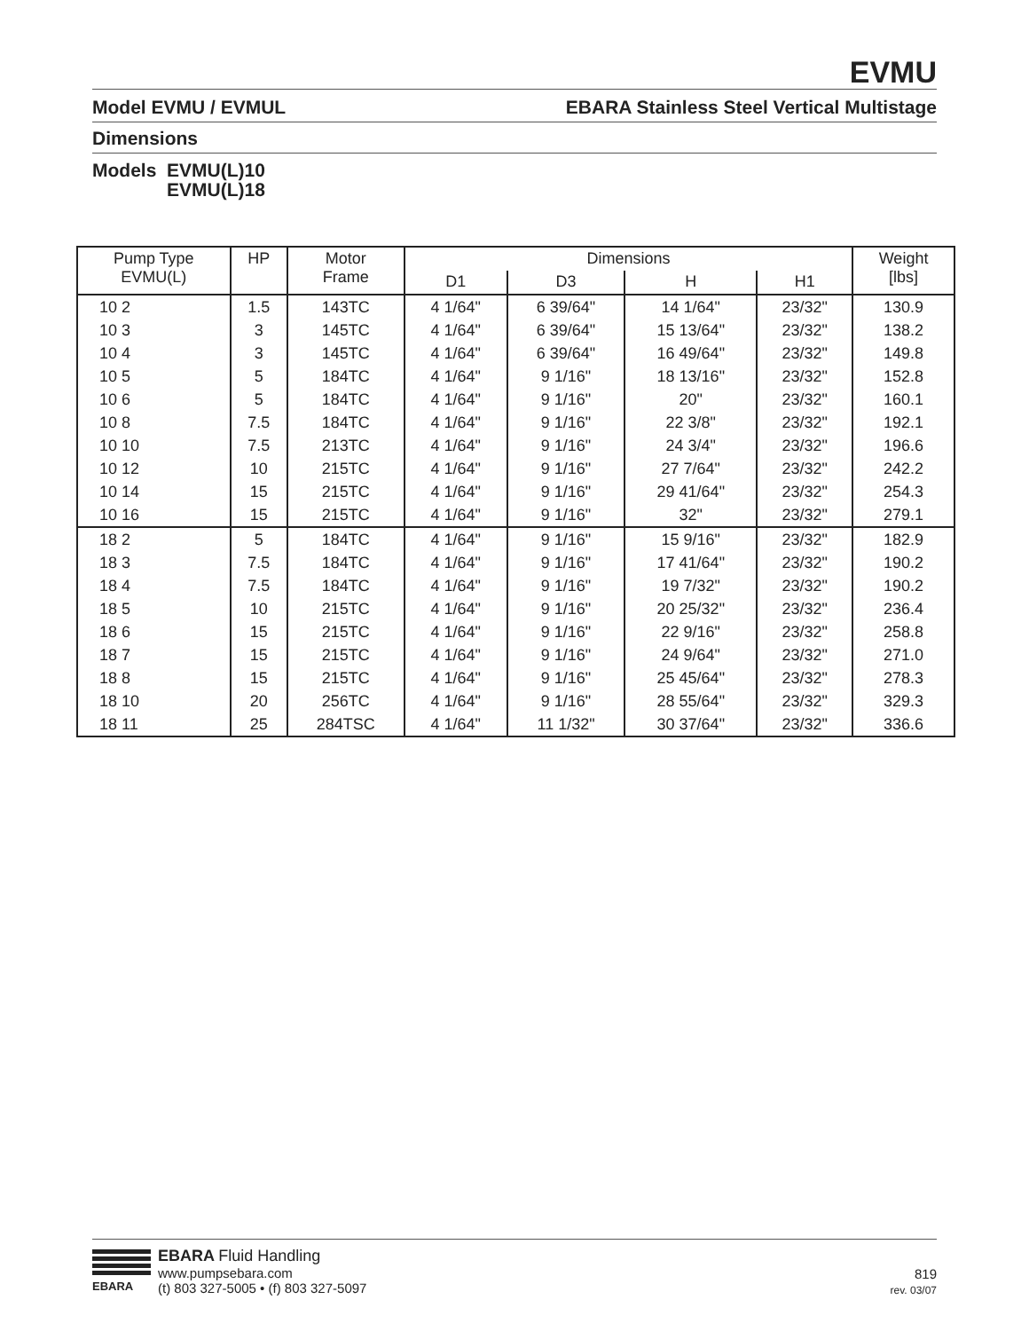EVMU
Model EVMU / EVMUL EBARA Stainless Steel Vertical Multistage
Dimensions
Models EVMU(L)10
EVMU(L)18
| Pump Type EVMU(L) | HP | Motor Frame | Dimensions | | | | Weight [lbs] |
| --- | --- | --- | --- | --- | --- | --- | --- |
| | | | D1 | D3 | H | H1 | |
| 10 2 | 1.5 | 143TC | 4 1/64" | 6 39/64" | 14 1/64" | 23/32" | 130.9 |
| 10 3 | 3 | 145TC | 4 1/64" | 6 39/64" | 15 13/64" | 23/32" | 138.2 |
| 10 4 | 3 | 145TC | 4 1/64" | 6 39/64" | 16 49/64" | 23/32" | 149.8 |
| 10 5 | 5 | 184TC | 4 1/64" | 9 1/16" | 18 13/16" | 23/32" | 152.8 |
| 10 6 | 5 | 184TC | 4 1/64" | 9 1/16" | 20" | 23/32" | 160.1 |
| 10 8 | 7.5 | 184TC | 4 1/64" | 9 1/16" | 22 3/8" | 23/32" | 192.1 |
| 10 10 | 7.5 | 213TC | 4 1/64" | 9 1/16" | 24 3/4" | 23/32" | 196.6 |
| 10 12 | 10 | 215TC | 4 1/64" | 9 1/16" | 27 7/64" | 23/32" | 242.2 |
| 10 14 | 15 | 215TC | 4 1/64" | 9 1/16" | 29 41/64" | 23/32" | 254.3 |
| 10 16 | 15 | 215TC | 4 1/64" | 9 1/16" | 32" | 23/32" | 279.1 |
| 18 2 | 5 | 184TC | 4 1/64" | 9 1/16" | 15 9/16" | 23/32" | 182.9 |
| 18 3 | 7.5 | 184TC | 4 1/64" | 9 1/16" | 17 41/64" | 23/32" | 190.2 |
| 18 4 | 7.5 | 184TC | 4 1/64" | 9 1/16" | 19 7/32" | 23/32" | 190.2 |
| 18 5 | 10 | 215TC | 4 1/64" | 9 1/16" | 20 25/32" | 23/32" | 236.4 |
| 18 6 | 15 | 215TC | 4 1/64" | 9 1/16" | 22 9/16" | 23/32" | 258.8 |
| 18 7 | 15 | 215TC | 4 1/64" | 9 1/16" | 24 9/64" | 23/32" | 271.0 |
| 18 8 | 15 | 215TC | 4 1/64" | 9 1/16" | 25 45/64" | 23/32" | 278.3 |
| 18 10 | 20 | 256TC | 4 1/64" | 9 1/16" | 28 55/64" | 23/32" | 329.3 |
| 18 11 | 25 | 284TSC | 4 1/64" | 11 1/32" | 30 37/64" | 23/32" | 336.6 |
EBARA
EBARA Fluid Handling
www.pumpsebara.com
(t) 803 327-5005 • (f) 803 327-5097
819
rev. 03/07